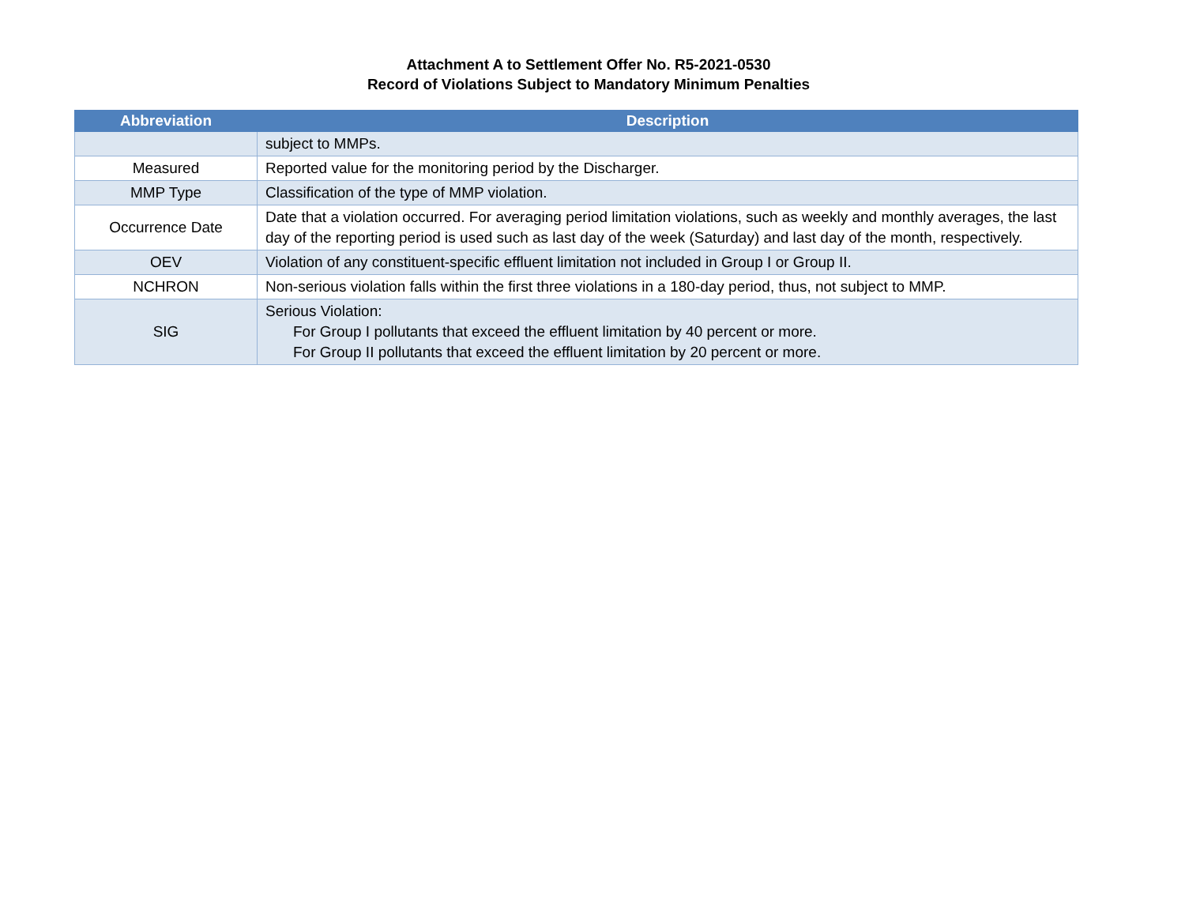Attachment A to Settlement Offer No. R5-2021-0530
Record of Violations Subject to Mandatory Minimum Penalties
| Abbreviation | Description |
| --- | --- |
| | subject to MMPs. |
| Measured | Reported value for the monitoring period by the Discharger. |
| MMP Type | Classification of the type of MMP violation. |
| Occurrence Date | Date that a violation occurred. For averaging period limitation violations, such as weekly and monthly averages, the last day of the reporting period is used such as last day of the week (Saturday) and last day of the month, respectively. |
| OEV | Violation of any constituent-specific effluent limitation not included in Group I or Group II. |
| NCHRON | Non-serious violation falls within the first three violations in a 180-day period, thus, not subject to MMP. |
| SIG | Serious Violation: For Group I pollutants that exceed the effluent limitation by 40 percent or more. For Group II pollutants that exceed the effluent limitation by 20 percent or more. |